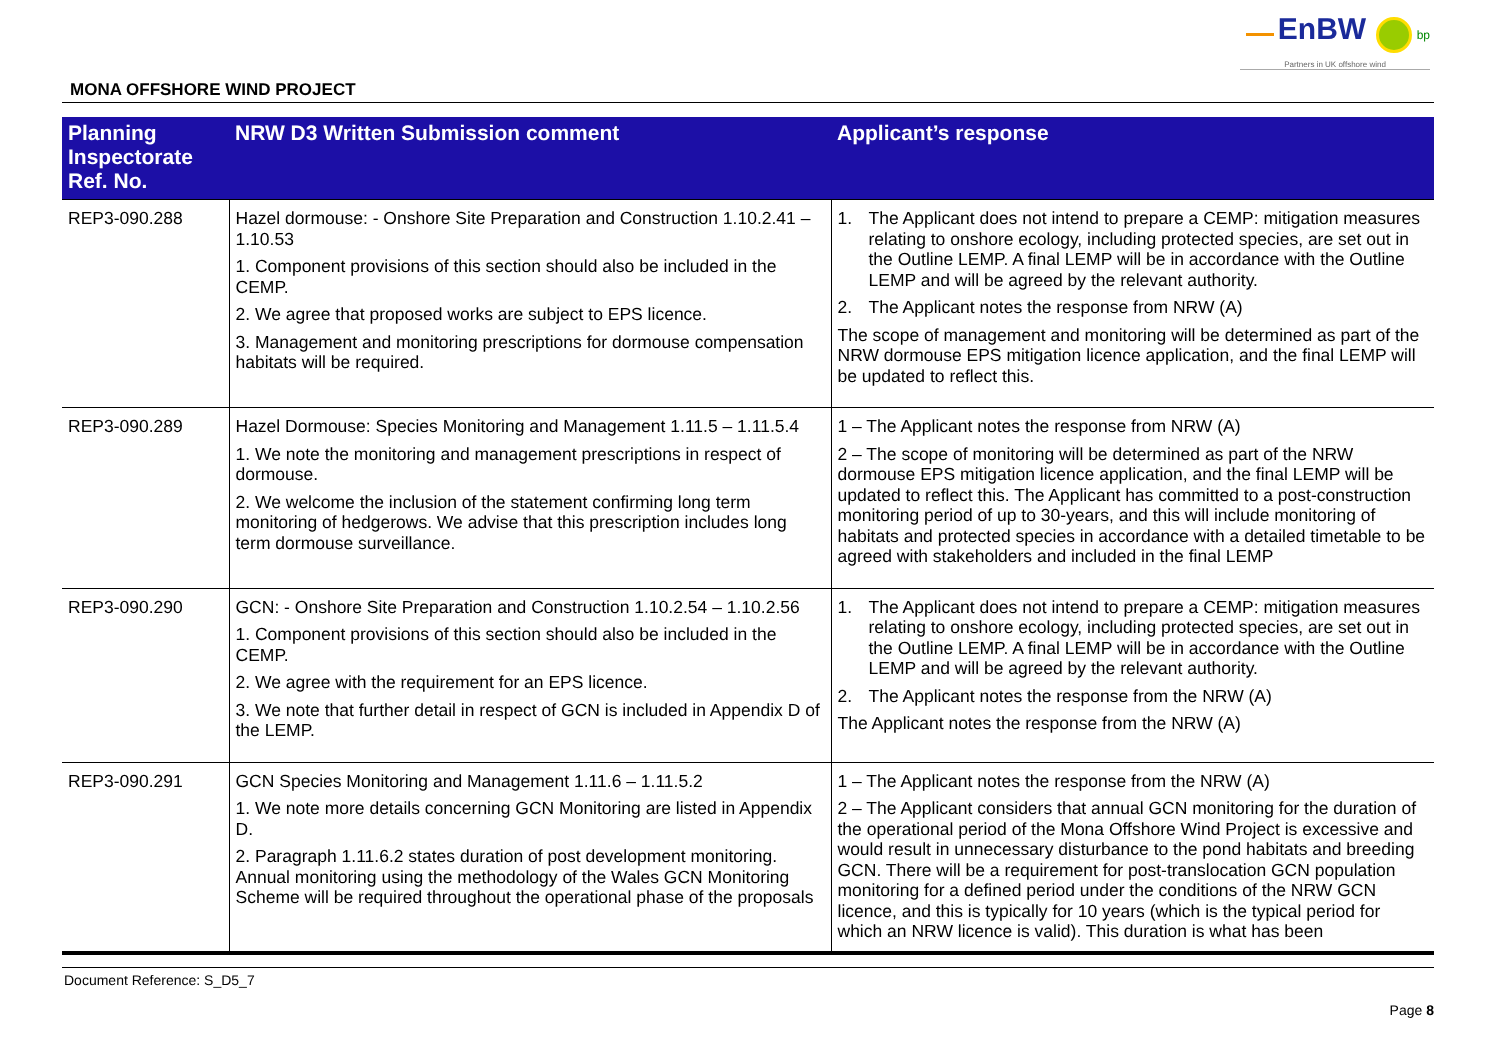EnBW bp
Partners in UK offshore wind
MONA OFFSHORE WIND PROJECT
| Planning Inspectorate Ref. No. | NRW D3 Written Submission comment | Applicant’s response |
| --- | --- | --- |
| REP3-090.288 | Hazel dormouse: - Onshore Site Preparation and Construction 1.10.2.41 – 1.10.53 1. Component provisions of this section should also be included in the CEMP. 2. We agree that proposed works are subject to EPS licence. 3. Management and monitoring prescriptions for dormouse compensation habitats will be required. | 1. The Applicant does not intend to prepare a CEMP: mitigation measures relating to onshore ecology, including protected species, are set out in the Outline LEMP. A final LEMP will be in accordance with the Outline LEMP and will be agreed by the relevant authority. 2. The Applicant notes the response from NRW (A) The scope of management and monitoring will be determined as part of the NRW dormouse EPS mitigation licence application, and the final LEMP will be updated to reflect this. |
| REP3-090.289 | Hazel Dormouse: Species Monitoring and Management 1.11.5 – 1.11.5.4 1. We note the monitoring and management prescriptions in respect of dormouse. 2. We welcome the inclusion of the statement confirming long term monitoring of hedgerows. We advise that this prescription includes long term dormouse surveillance. | 1 – The Applicant notes the response from NRW (A) 2 – The scope of monitoring will be determined as part of the NRW dormouse EPS mitigation licence application, and the final LEMP will be updated to reflect this. The Applicant has committed to a post-construction monitoring period of up to 30-years, and this will include monitoring of habitats and protected species in accordance with a detailed timetable to be agreed with stakeholders and included in the final LEMP |
| REP3-090.290 | GCN: - Onshore Site Preparation and Construction 1.10.2.54 – 1.10.2.56 1. Component provisions of this section should also be included in the CEMP. 2. We agree with the requirement for an EPS licence. 3. We note that further detail in respect of GCN is included in Appendix D of the LEMP. | 1. The Applicant does not intend to prepare a CEMP: mitigation measures relating to onshore ecology, including protected species, are set out in the Outline LEMP. A final LEMP will be in accordance with the Outline LEMP and will be agreed by the relevant authority. 2. The Applicant notes the response from the NRW (A) The Applicant notes the response from the NRW (A) |
| REP3-090.291 | GCN Species Monitoring and Management 1.11.6 – 1.11.5.2 1. We note more details concerning GCN Monitoring are listed in Appendix D. 2. Paragraph 1.11.6.2 states duration of post development monitoring. Annual monitoring using the methodology of the Wales GCN Monitoring Scheme will be required throughout the operational phase of the proposals | 1 – The Applicant notes the response from the NRW (A) 2 – The Applicant considers that annual GCN monitoring for the duration of the operational period of the Mona Offshore Wind Project is excessive and would result in unnecessary disturbance to the pond habitats and breeding GCN. There will be a requirement for post-translocation GCN population monitoring for a defined period under the conditions of the NRW GCN licence, and this is typically for 10 years (which is the typical period for which an NRW licence is valid). This duration is what has been |
Document Reference: S_D5_7
Page 8